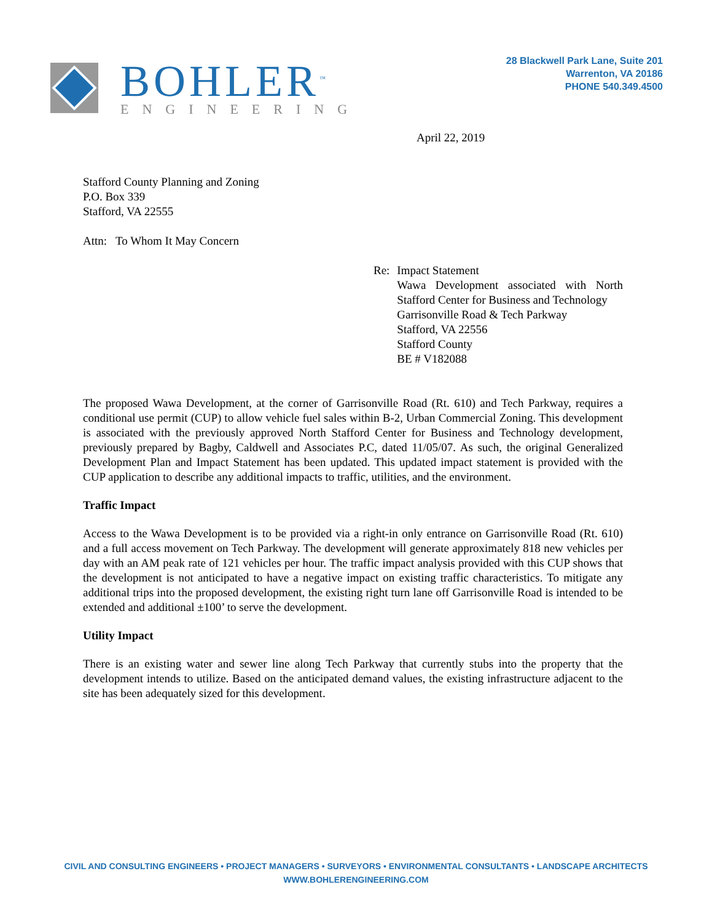BOHLER<sup>™</sup>
ENGINEERING
28 Blackwell Park Lane, Suite 201
Warrenton, VA 20186
PHONE 540.349.4500
April 22, 2019
Stafford County Planning and Zoning
P.O. Box 339
Stafford, VA 22555
Attn: To Whom It May Concern
Re: Impact Statement
Wawa Development associated with North Stafford Center for Business and Technology
Garrisonville Road & Tech Parkway
Stafford, VA 22556
Stafford County
BE # V182088
The proposed Wawa Development, at the corner of Garrisonville Road (Rt. 610) and Tech Parkway, requires a conditional use permit (CUP) to allow vehicle fuel sales within B-2, Urban Commercial Zoning. This development is associated with the previously approved North Stafford Center for Business and Technology development, previously prepared by Bagby, Caldwell and Associates P.C, dated 11/05/07. As such, the original Generalized Development Plan and Impact Statement has been updated. This updated impact statement is provided with the CUP application to describe any additional impacts to traffic, utilities, and the environment.
Traffic Impact
Access to the Wawa Development is to be provided via a right-in only entrance on Garrisonville Road (Rt. 610) and a full access movement on Tech Parkway. The development will generate approximately 818 new vehicles per day with an AM peak rate of 121 vehicles per hour. The traffic impact analysis provided with this CUP shows that the development is not anticipated to have a negative impact on existing traffic characteristics. To mitigate any additional trips into the proposed development, the existing right turn lane off Garrisonville Road is intended to be extended and additional ±100’ to serve the development.
Utility Impact
There is an existing water and sewer line along Tech Parkway that currently stubs into the property that the development intends to utilize. Based on the anticipated demand values, the existing infrastructure adjacent to the site has been adequately sized for this development.
CIVIL AND CONSULTING ENGINEERS • PROJECT MANAGERS • SURVEYORS • ENVIRONMENTAL CONSULTANTS • LANDSCAPE ARCHITECTS
WWW.BOHLERENGINEERING.COM